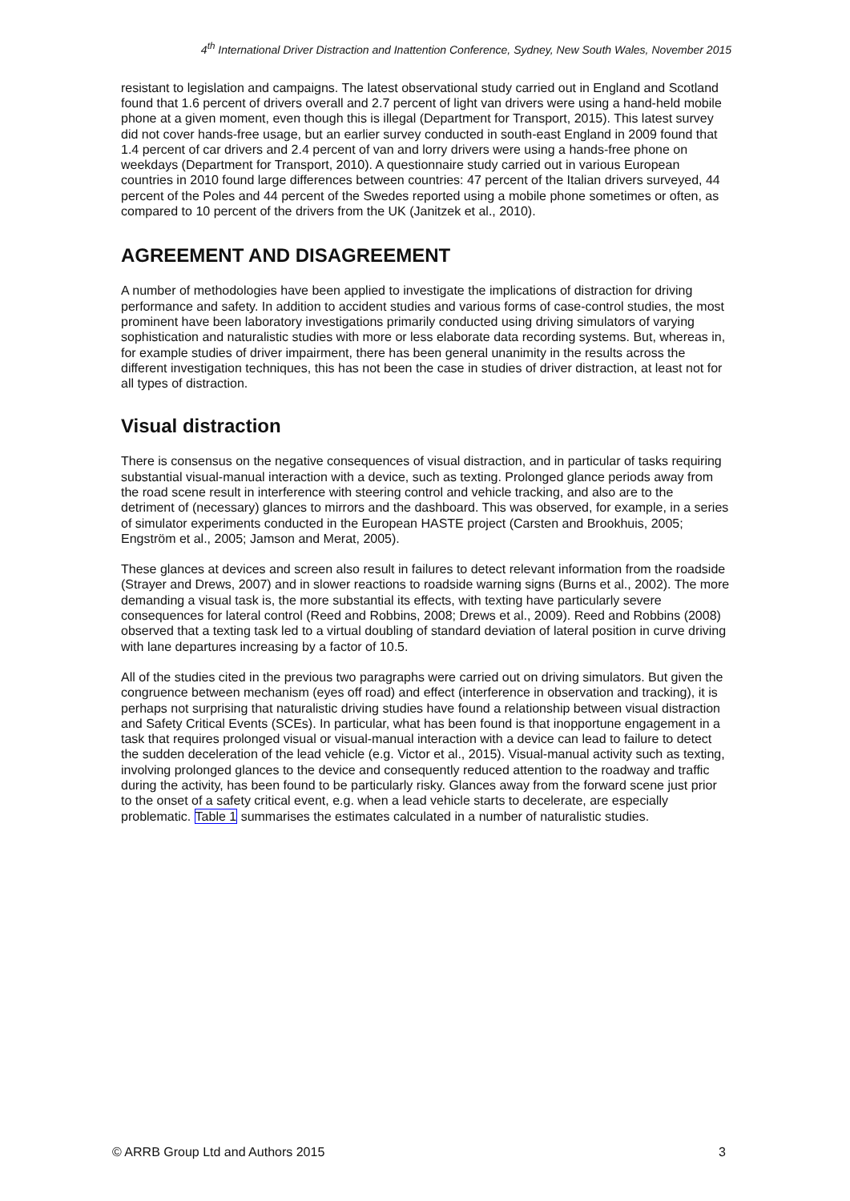4<sup>th</sup> International Driver Distraction and Inattention Conference, Sydney, New South Wales, November 2015
resistant to legislation and campaigns. The latest observational study carried out in England and Scotland found that 1.6 percent of drivers overall and 2.7 percent of light van drivers were using a hand-held mobile phone at a given moment, even though this is illegal (Department for Transport, 2015). This latest survey did not cover hands-free usage, but an earlier survey conducted in south-east England in 2009 found that 1.4 percent of car drivers and 2.4 percent of van and lorry drivers were using a hands-free phone on weekdays (Department for Transport, 2010). A questionnaire study carried out in various European countries in 2010 found large differences between countries: 47 percent of the Italian drivers surveyed, 44 percent of the Poles and 44 percent of the Swedes reported using a mobile phone sometimes or often, as compared to 10 percent of the drivers from the UK (Janitzek et al., 2010).
AGREEMENT AND DISAGREEMENT
A number of methodologies have been applied to investigate the implications of distraction for driving performance and safety. In addition to accident studies and various forms of case-control studies, the most prominent have been laboratory investigations primarily conducted using driving simulators of varying sophistication and naturalistic studies with more or less elaborate data recording systems. But, whereas in, for example studies of driver impairment, there has been general unanimity in the results across the different investigation techniques, this has not been the case in studies of driver distraction, at least not for all types of distraction.
Visual distraction
There is consensus on the negative consequences of visual distraction, and in particular of tasks requiring substantial visual-manual interaction with a device, such as texting. Prolonged glance periods away from the road scene result in interference with steering control and vehicle tracking, and also are to the detriment of (necessary) glances to mirrors and the dashboard. This was observed, for example, in a series of simulator experiments conducted in the European HASTE project (Carsten and Brookhuis, 2005; Engström et al., 2005; Jamson and Merat, 2005).
These glances at devices and screen also result in failures to detect relevant information from the roadside (Strayer and Drews, 2007) and in slower reactions to roadside warning signs (Burns et al., 2002). The more demanding a visual task is, the more substantial its effects, with texting have particularly severe consequences for lateral control (Reed and Robbins, 2008; Drews et al., 2009). Reed and Robbins (2008) observed that a texting task led to a virtual doubling of standard deviation of lateral position in curve driving with lane departures increasing by a factor of 10.5.
All of the studies cited in the previous two paragraphs were carried out on driving simulators. But given the congruence between mechanism (eyes off road) and effect (interference in observation and tracking), it is perhaps not surprising that naturalistic driving studies have found a relationship between visual distraction and Safety Critical Events (SCEs). In particular, what has been found is that inopportune engagement in a task that requires prolonged visual or visual-manual interaction with a device can lead to failure to detect the sudden deceleration of the lead vehicle (e.g. Victor et al., 2015). Visual-manual activity such as texting, involving prolonged glances to the device and consequently reduced attention to the roadway and traffic during the activity, has been found to be particularly risky. Glances away from the forward scene just prior to the onset of a safety critical event, e.g. when a lead vehicle starts to decelerate, are especially problematic. Table 1 summarises the estimates calculated in a number of naturalistic studies.
© ARRB Group Ltd and Authors 2015 3